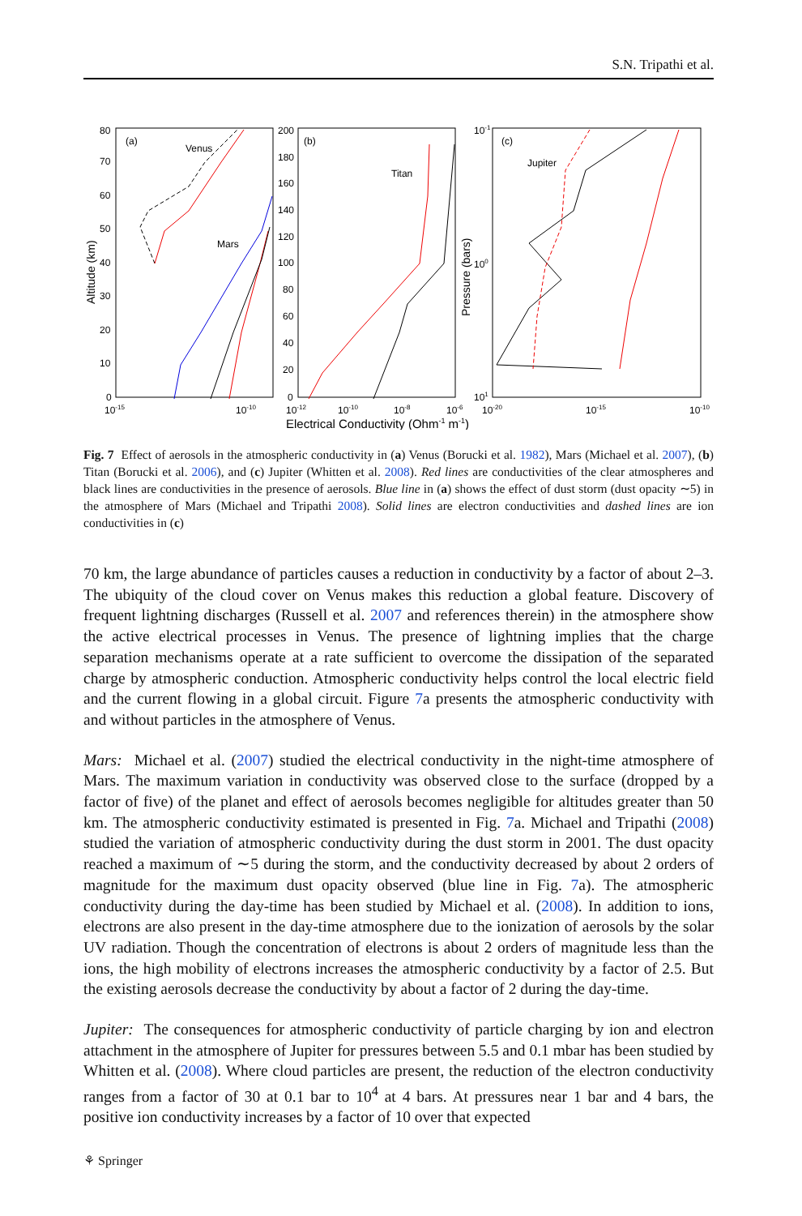S.N. Tripathi et al.
(a)
Venus
Mars
(b)
Titan
(c)
Jupiter
80
70
60
50
40
30
20
10
0
200
180
160
140
120
100
80
60
40
20
0
10-1
100
101
10-15
10-10
10-12
10-10
10-8
10-6
10-20
10-15
10-10
Electrical Conductivity (Ohm-1 m-1)
Altitude (km)
Pressure (bars)
Fig. 7 Effect of aerosols in the atmospheric conductivity in (a) Venus (Borucki et al. 1982), Mars (Michael et al. 2007), (b) Titan (Borucki et al. 2006), and (c) Jupiter (Whitten et al. 2008). Red lines are conductivities of the clear atmospheres and black lines are conductivities in the presence of aerosols. Blue line in (a) shows the effect of dust storm (dust opacity ∼5) in the atmosphere of Mars (Michael and Tripathi 2008). Solid lines are electron conductivities and dashed lines are ion conductivities in (c)
70 km, the large abundance of particles causes a reduction in conductivity by a factor of about 2–3. The ubiquity of the cloud cover on Venus makes this reduction a global feature. Discovery of frequent lightning discharges (Russell et al. 2007 and references therein) in the atmosphere show the active electrical processes in Venus. The presence of lightning implies that the charge separation mechanisms operate at a rate sufficient to overcome the dissipation of the separated charge by atmospheric conduction. Atmospheric conductivity helps control the local electric field and the current flowing in a global circuit. Figure 7a presents the atmospheric conductivity with and without particles in the atmosphere of Venus.
Mars: Michael et al. (2007) studied the electrical conductivity in the night-time atmosphere of Mars. The maximum variation in conductivity was observed close to the surface (dropped by a factor of five) of the planet and effect of aerosols becomes negligible for altitudes greater than 50 km. The atmospheric conductivity estimated is presented in Fig. 7a. Michael and Tripathi (2008) studied the variation of atmospheric conductivity during the dust storm in 2001. The dust opacity reached a maximum of ∼5 during the storm, and the conductivity decreased by about 2 orders of magnitude for the maximum dust opacity observed (blue line in Fig. 7a). The atmospheric conductivity during the day-time has been studied by Michael et al. (2008). In addition to ions, electrons are also present in the day-time atmosphere due to the ionization of aerosols by the solar UV radiation. Though the concentration of electrons is about 2 orders of magnitude less than the ions, the high mobility of electrons increases the atmospheric conductivity by a factor of 2.5. But the existing aerosols decrease the conductivity by about a factor of 2 during the day-time.
Jupiter: The consequences for atmospheric conductivity of particle charging by ion and electron attachment in the atmosphere of Jupiter for pressures between 5.5 and 0.1 mbar has been studied by Whitten et al. (2008). Where cloud particles are present, the reduction of the electron conductivity ranges from a factor of 30 at 0.1 bar to 10<sup>4</sup> at 4 bars. At pressures near 1 bar and 4 bars, the positive ion conductivity increases by a factor of 10 over that expected
⚘ Springer